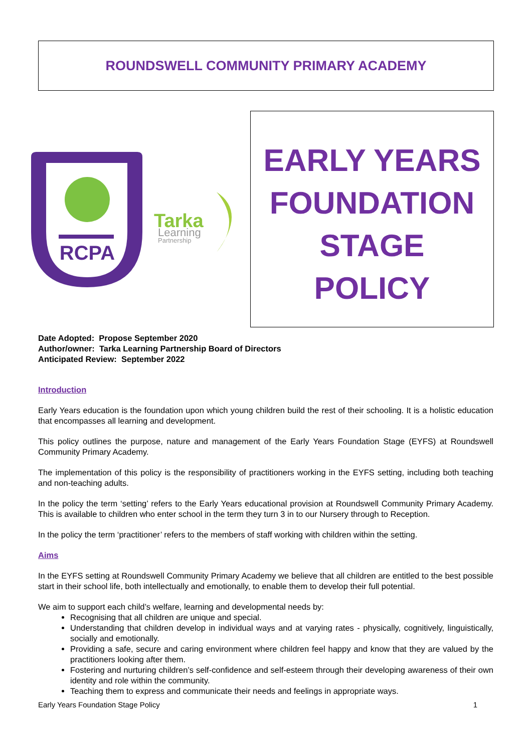ROUNDSWELL COMMUNITY PRIMARY ACADEMY
RCPA
Tarka
Learning
Partnership
EARLY YEARS
FOUNDATION
STAGE
POLICY
Date Adopted: Propose September 2020
Author/owner: Tarka Learning Partnership Board of Directors
Anticipated Review: September 2022
Introduction
Early Years education is the foundation upon which young children build the rest of their schooling. It is a holistic education that encompasses all learning and development.
This policy outlines the purpose, nature and management of the Early Years Foundation Stage (EYFS) at Roundswell Community Primary Academy.
The implementation of this policy is the responsibility of practitioners working in the EYFS setting, including both teaching and non-teaching adults.
In the policy the term ‘setting’ refers to the Early Years educational provision at Roundswell Community Primary Academy. This is available to children who enter school in the term they turn 3 in to our Nursery through to Reception.
In the policy the term ‘practitioner’ refers to the members of staff working with children within the setting.
Aims
In the EYFS setting at Roundswell Community Primary Academy we believe that all children are entitled to the best possible start in their school life, both intellectually and emotionally, to enable them to develop their full potential.
We aim to support each child’s welfare, learning and developmental needs by:
Recognising that all children are unique and special.
Understanding that children develop in individual ways and at varying rates - physically, cognitively, linguistically, socially and emotionally.
Providing a safe, secure and caring environment where children feel happy and know that they are valued by the practitioners looking after them.
Fostering and nurturing children’s self-confidence and self-esteem through their developing awareness of their own identity and role within the community.
Teaching them to express and communicate their needs and feelings in appropriate ways.
Early Years Foundation Stage Policy 1